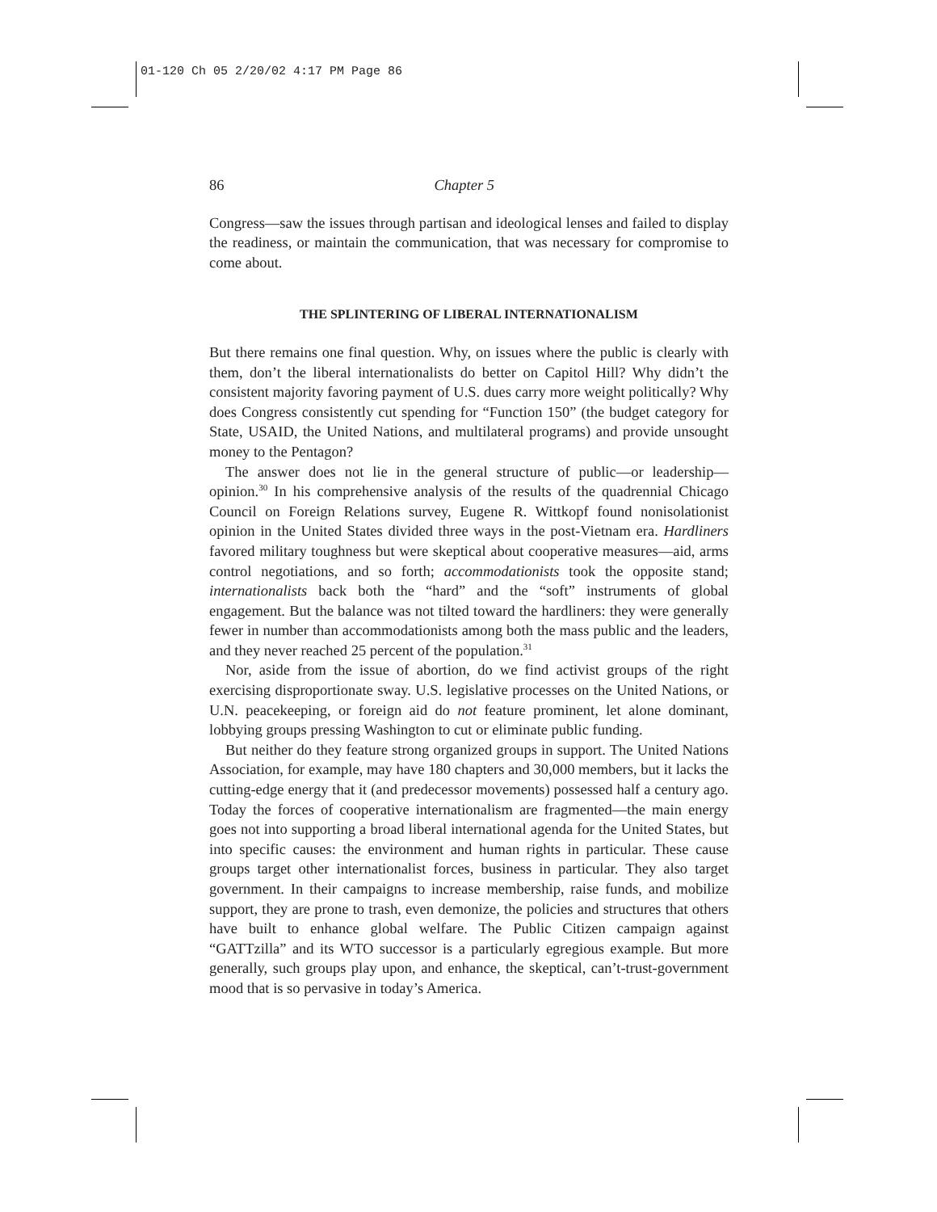01-120 Ch 05 2/20/02 4:17 PM Page 86
86 Chapter 5
Congress—saw the issues through partisan and ideological lenses and failed to display the readiness, or maintain the communication, that was necessary for compromise to come about.
THE SPLINTERING OF LIBERAL INTERNATIONALISM
But there remains one final question. Why, on issues where the public is clearly with them, don’t the liberal internationalists do better on Capitol Hill? Why didn’t the consistent majority favoring payment of U.S. dues carry more weight politically? Why does Congress consistently cut spending for “Function 150” (the budget category for State, USAID, the United Nations, and multilateral programs) and provide unsought money to the Pentagon?
The answer does not lie in the general structure of public—or leadership—opinion.<sup>30</sup> In his comprehensive analysis of the results of the quadrennial Chicago Council on Foreign Relations survey, Eugene R. Wittkopf found nonisolationist opinion in the United States divided three ways in the post-Vietnam era. Hardliners favored military toughness but were skeptical about cooperative measures—aid, arms control negotiations, and so forth; accommodationists took the opposite stand; internationalists back both the “hard” and the “soft” instruments of global engagement. But the balance was not tilted toward the hardliners: they were generally fewer in number than accommodationists among both the mass public and the leaders, and they never reached 25 percent of the population.<sup>31</sup>
Nor, aside from the issue of abortion, do we find activist groups of the right exercising disproportionate sway. U.S. legislative processes on the United Nations, or U.N. peacekeeping, or foreign aid do not feature prominent, let alone dominant, lobbying groups pressing Washington to cut or eliminate public funding.
But neither do they feature strong organized groups in support. The United Nations Association, for example, may have 180 chapters and 30,000 members, but it lacks the cutting-edge energy that it (and predecessor movements) possessed half a century ago. Today the forces of cooperative internationalism are fragmented—the main energy goes not into supporting a broad liberal international agenda for the United States, but into specific causes: the environment and human rights in particular. These cause groups target other internationalist forces, business in particular. They also target government. In their campaigns to increase membership, raise funds, and mobilize support, they are prone to trash, even demonize, the policies and structures that others have built to enhance global welfare. The Public Citizen campaign against “GATTzilla” and its WTO successor is a particularly egregious example. But more generally, such groups play upon, and enhance, the skeptical, can’t-trust-government mood that is so pervasive in today’s America.